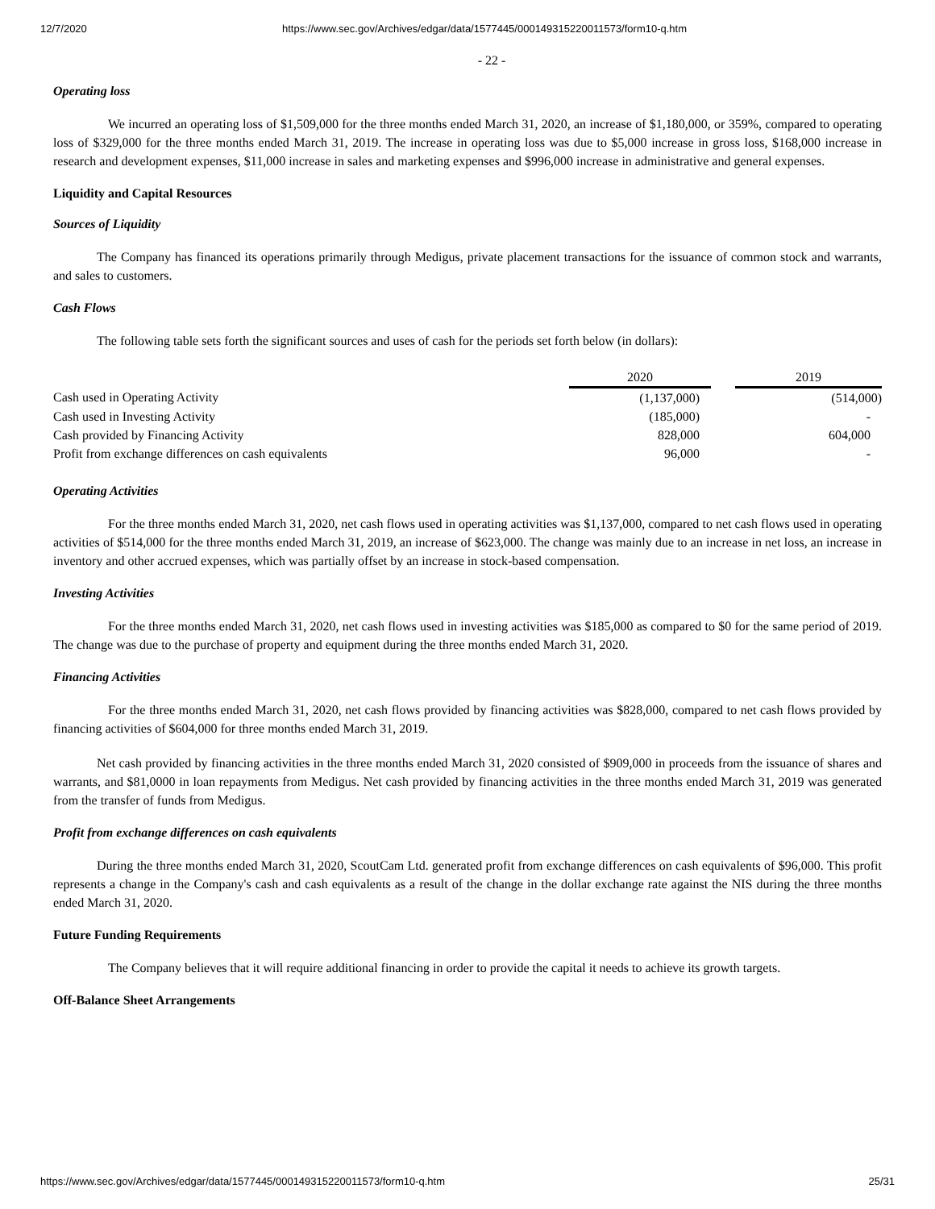12/7/2020 https://www.sec.gov/Archives/edgar/data/1577445/000149315220011573/form10-q.htm
- 22 -
Operating loss
We incurred an operating loss of $1,509,000 for the three months ended March 31, 2020, an increase of $1,180,000, or 359%, compared to operating loss of $329,000 for the three months ended March 31, 2019. The increase in operating loss was due to $5,000 increase in gross loss, $168,000 increase in research and development expenses, $11,000 increase in sales and marketing expenses and $996,000 increase in administrative and general expenses.
Liquidity and Capital Resources
Sources of Liquidity
The Company has financed its operations primarily through Medigus, private placement transactions for the issuance of common stock and warrants, and sales to customers.
Cash Flows
The following table sets forth the significant sources and uses of cash for the periods set forth below (in dollars):
| | 2020 | | 2019 |
| --- | --- | --- | --- |
| Cash used in Operating Activity | (1,137,000) | | (514,000) |
| Cash used in Investing Activity | (185,000) | | - |
| Cash provided by Financing Activity | 828,000 | | 604,000 |
| Profit from exchange differences on cash equivalents | 96,000 | | - |
Operating Activities
For the three months ended March 31, 2020, net cash flows used in operating activities was $1,137,000, compared to net cash flows used in operating activities of $514,000 for the three months ended March 31, 2019, an increase of $623,000. The change was mainly due to an increase in net loss, an increase in inventory and other accrued expenses, which was partially offset by an increase in stock-based compensation.
Investing Activities
For the three months ended March 31, 2020, net cash flows used in investing activities was $185,000 as compared to $0 for the same period of 2019. The change was due to the purchase of property and equipment during the three months ended March 31, 2020.
Financing Activities
For the three months ended March 31, 2020, net cash flows provided by financing activities was $828,000, compared to net cash flows provided by financing activities of $604,000 for three months ended March 31, 2019.
Net cash provided by financing activities in the three months ended March 31, 2020 consisted of $909,000 in proceeds from the issuance of shares and warrants, and $81,0000 in loan repayments from Medigus. Net cash provided by financing activities in the three months ended March 31, 2019 was generated from the transfer of funds from Medigus.
Profit from exchange differences on cash equivalents
During the three months ended March 31, 2020, ScoutCam Ltd. generated profit from exchange differences on cash equivalents of $96,000. This profit represents a change in the Company's cash and cash equivalents as a result of the change in the dollar exchange rate against the NIS during the three months ended March 31, 2020.
Future Funding Requirements
The Company believes that it will require additional financing in order to provide the capital it needs to achieve its growth targets.
Off-Balance Sheet Arrangements
https://www.sec.gov/Archives/edgar/data/1577445/000149315220011573/form10-q.htm 25/31